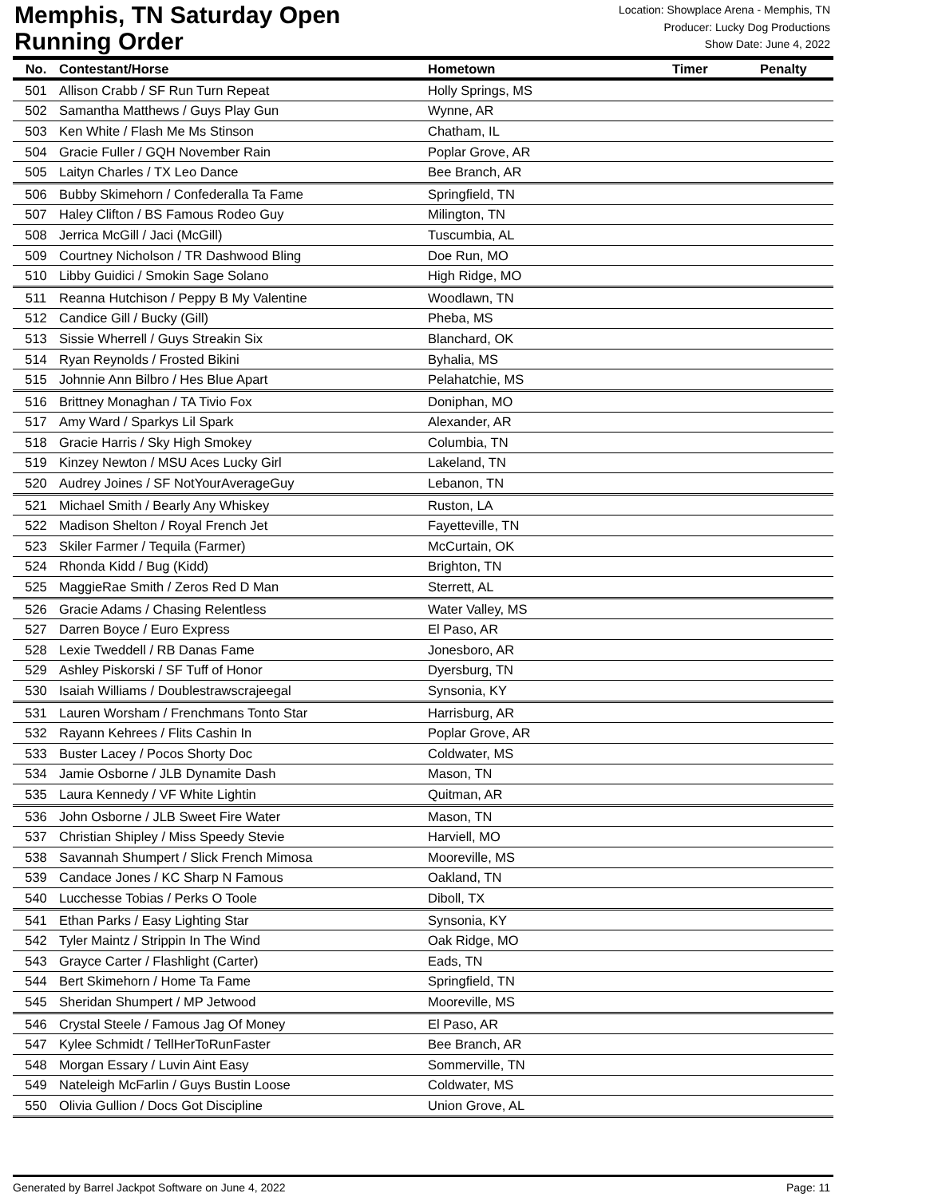Memphis, TN Saturday Open
Running Order
Location: Showplace Arena - Memphis, TN
Producer: Lucky Dog Productions
Show Date: June 4, 2022
| No. | Contestant/Horse | Hometown | Timer | Penalty |
| --- | --- | --- | --- | --- |
| 501 | Allison Crabb / SF Run Turn Repeat | Holly Springs, MS | | |
| 502 | Samantha Matthews / Guys Play Gun | Wynne, AR | | |
| 503 | Ken White / Flash Me Ms Stinson | Chatham, IL | | |
| 504 | Gracie Fuller / GQH November Rain | Poplar Grove, AR | | |
| 505 | Laityn Charles / TX Leo Dance | Bee Branch, AR | | |
| 506 | Bubby Skimehorn / Confederalla Ta Fame | Springfield, TN | | |
| 507 | Haley Clifton / BS Famous Rodeo Guy | Milington, TN | | |
| 508 | Jerrica McGill / Jaci (McGill) | Tuscumbia, AL | | |
| 509 | Courtney Nicholson / TR Dashwood Bling | Doe Run, MO | | |
| 510 | Libby Guidici / Smokin Sage Solano | High Ridge, MO | | |
| 511 | Reanna Hutchison / Peppy B My Valentine | Woodlawn, TN | | |
| 512 | Candice Gill / Bucky (Gill) | Pheba, MS | | |
| 513 | Sissie Wherrell / Guys Streakin Six | Blanchard, OK | | |
| 514 | Ryan Reynolds / Frosted Bikini | Byhalia, MS | | |
| 515 | Johnnie Ann Bilbro / Hes Blue Apart | Pelahatchie, MS | | |
| 516 | Brittney Monaghan / TA Tivio Fox | Doniphan, MO | | |
| 517 | Amy Ward / Sparkys Lil Spark | Alexander, AR | | |
| 518 | Gracie Harris / Sky High Smokey | Columbia, TN | | |
| 519 | Kinzey Newton / MSU Aces Lucky Girl | Lakeland, TN | | |
| 520 | Audrey Joines / SF NotYourAverageGuy | Lebanon, TN | | |
| 521 | Michael Smith / Bearly Any Whiskey | Ruston, LA | | |
| 522 | Madison Shelton / Royal French Jet | Fayetteville, TN | | |
| 523 | Skiler Farmer / Tequila (Farmer) | McCurtain, OK | | |
| 524 | Rhonda Kidd / Bug (Kidd) | Brighton, TN | | |
| 525 | MaggieRae Smith / Zeros Red D Man | Sterrett, AL | | |
| 526 | Gracie Adams / Chasing Relentless | Water Valley, MS | | |
| 527 | Darren Boyce / Euro Express | El Paso, AR | | |
| 528 | Lexie Tweddell / RB Danas Fame | Jonesboro, AR | | |
| 529 | Ashley Piskorski / SF Tuff of Honor | Dyersburg, TN | | |
| 530 | Isaiah Williams / Doublestrawscrajeegal | Synsonia, KY | | |
| 531 | Lauren Worsham / Frenchmans Tonto Star | Harrisburg, AR | | |
| 532 | Rayann Kehrees / Flits Cashin In | Poplar Grove, AR | | |
| 533 | Buster Lacey / Pocos Shorty Doc | Coldwater, MS | | |
| 534 | Jamie Osborne / JLB Dynamite Dash | Mason, TN | | |
| 535 | Laura Kennedy / VF White Lightin | Quitman, AR | | |
| 536 | John Osborne / JLB Sweet Fire Water | Mason, TN | | |
| 537 | Christian Shipley / Miss Speedy Stevie | Harviell, MO | | |
| 538 | Savannah Shumpert / Slick French Mimosa | Mooreville, MS | | |
| 539 | Candace Jones / KC Sharp N Famous | Oakland, TN | | |
| 540 | Lucchesse Tobias / Perks O Toole | Diboll, TX | | |
| 541 | Ethan Parks / Easy Lighting Star | Synsonia, KY | | |
| 542 | Tyler Maintz / Strippin In The Wind | Oak Ridge, MO | | |
| 543 | Grayce Carter / Flashlight (Carter) | Eads, TN | | |
| 544 | Bert Skimehorn / Home Ta Fame | Springfield, TN | | |
| 545 | Sheridan Shumpert / MP Jetwood | Mooreville, MS | | |
| 546 | Crystal Steele / Famous Jag Of Money | El Paso, AR | | |
| 547 | Kylee Schmidt / TellHerToRunFaster | Bee Branch, AR | | |
| 548 | Morgan Essary / Luvin Aint Easy | Sommerville, TN | | |
| 549 | Nateleigh McFarlin / Guys Bustin Loose | Coldwater, MS | | |
| 550 | Olivia Gullion / Docs Got Discipline | Union Grove, AL | | |
Generated by Barrel Jackpot Software on June 4, 2022 Page: 11